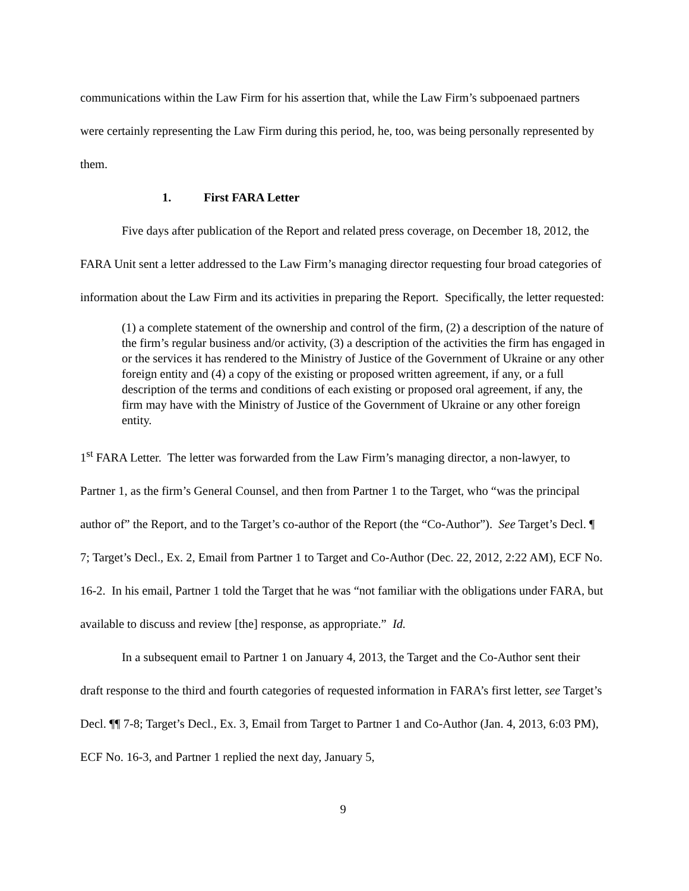communications within the Law Firm for his assertion that, while the Law Firm’s subpoenaed partners were certainly representing the Law Firm during this period, he, too, was being personally represented by them.
1. First FARA Letter
Five days after publication of the Report and related press coverage, on December 18, 2012, the FARA Unit sent a letter addressed to the Law Firm’s managing director requesting four broad categories of information about the Law Firm and its activities in preparing the Report. Specifically, the letter requested:
(1) a complete statement of the ownership and control of the firm, (2) a description of the nature of the firm’s regular business and/or activity, (3) a description of the activities the firm has engaged in or the services it has rendered to the Ministry of Justice of the Government of Ukraine or any other foreign entity and (4) a copy of the existing or proposed written agreement, if any, or a full description of the terms and conditions of each existing or proposed oral agreement, if any, the firm may have with the Ministry of Justice of the Government of Ukraine or any other foreign entity.
1<sup>st</sup> FARA Letter. The letter was forwarded from the Law Firm’s managing director, a non-lawyer, to Partner 1, as the firm’s General Counsel, and then from Partner 1 to the Target, who “was the principal author of” the Report, and to the Target’s co-author of the Report (the “Co-Author”). See Target’s Decl. ¶ 7; Target’s Decl., Ex. 2, Email from Partner 1 to Target and Co-Author (Dec. 22, 2012, 2:22 AM), ECF No. 16-2. In his email, Partner 1 told the Target that he was “not familiar with the obligations under FARA, but available to discuss and review [the] response, as appropriate.” Id.
In a subsequent email to Partner 1 on January 4, 2013, the Target and the Co-Author sent their draft response to the third and fourth categories of requested information in FARA’s first letter, see Target’s Decl. ¶¶ 7-8; Target’s Decl., Ex. 3, Email from Target to Partner 1 and Co-Author (Jan. 4, 2013, 6:03 PM), ECF No. 16-3, and Partner 1 replied the next day, January 5,
9